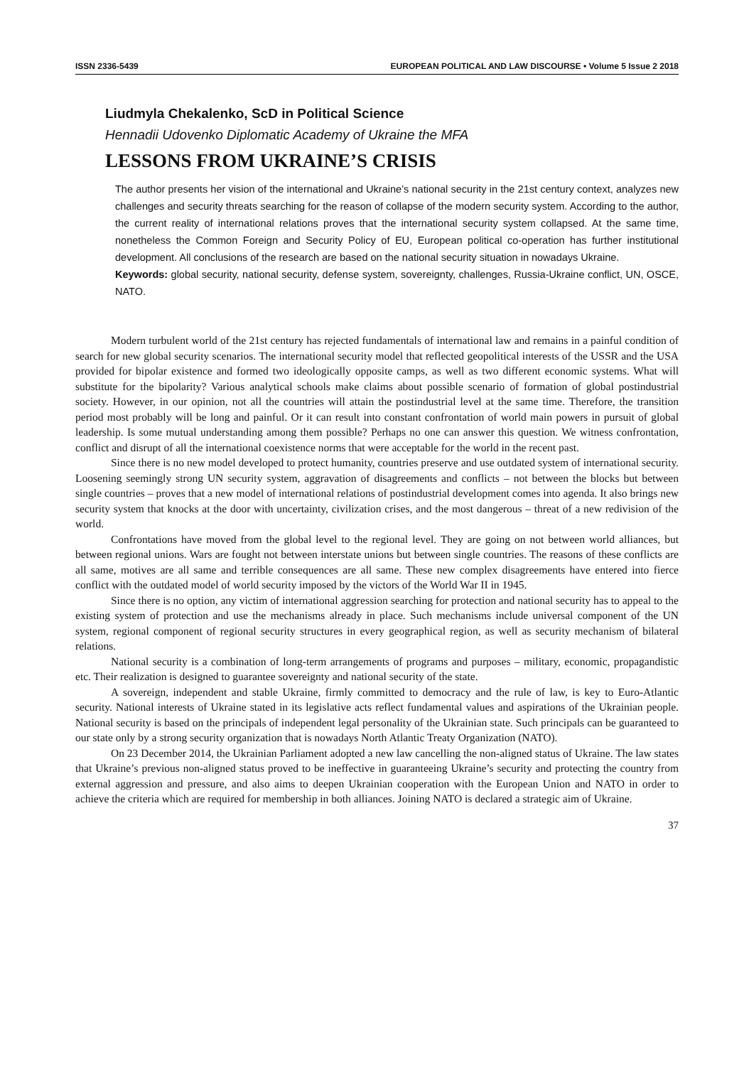ISSN 2336-5439 EUROPEAN POLITICAL AND LAW DISCOURSE • Volume 5 Issue 2 2018
Liudmyla Chekalenko, ScD in Political Science
Hennadii Udovenko Diplomatic Academy of Ukraine the MFA
LESSONS FROM UKRAINE’S CRISIS
The author presents her vision of the international and Ukraine’s national security in the 21st century context, analyzes new challenges and security threats searching for the reason of collapse of the modern security system. According to the author, the current reality of international relations proves that the international security system collapsed. At the same time, nonetheless the Common Foreign and Security Policy of EU, European political co-operation has further institutional development. All conclusions of the research are based on the national security situation in nowadays Ukraine.
Keywords: global security, national security, defense system, sovereignty, challenges, Russia-Ukraine conflict, UN, OSCE, NATO.
Modern turbulent world of the 21st century has rejected fundamentals of international law and remains in a painful condition of search for new global security scenarios. The international security model that reflected geopolitical interests of the USSR and the USA provided for bipolar existence and formed two ideologically opposite camps, as well as two different economic systems. What will substitute for the bipolarity? Various analytical schools make claims about possible scenario of formation of global postindustrial society. However, in our opinion, not all the countries will attain the postindustrial level at the same time. Therefore, the transition period most probably will be long and painful. Or it can result into constant confrontation of world main powers in pursuit of global leadership. Is some mutual understanding among them possible? Perhaps no one can answer this question. We witness confrontation, conflict and disrupt of all the international coexistence norms that were acceptable for the world in the recent past.
Since there is no new model developed to protect humanity, countries preserve and use outdated system of international security. Loosening seemingly strong UN security system, aggravation of disagreements and conflicts – not between the blocks but between single countries – proves that a new model of international relations of postindustrial development comes into agenda. It also brings new security system that knocks at the door with uncertainty, civilization crises, and the most dangerous – threat of a new redivision of the world.
Confrontations have moved from the global level to the regional level. They are going on not between world alliances, but between regional unions. Wars are fought not between interstate unions but between single countries. The reasons of these conflicts are all same, motives are all same and terrible consequences are all same. These new complex disagreements have entered into fierce conflict with the outdated model of world security imposed by the victors of the World War II in 1945.
Since there is no option, any victim of international aggression searching for protection and national security has to appeal to the existing system of protection and use the mechanisms already in place. Such mechanisms include universal component of the UN system, regional component of regional security structures in every geographical region, as well as security mechanism of bilateral relations.
National security is a combination of long-term arrangements of programs and purposes – military, economic, propagandistic etc. Their realization is designed to guarantee sovereignty and national security of the state.
A sovereign, independent and stable Ukraine, firmly committed to democracy and the rule of law, is key to Euro-Atlantic security. National interests of Ukraine stated in its legislative acts reflect fundamental values and aspirations of the Ukrainian people. National security is based on the principals of independent legal personality of the Ukrainian state. Such principals can be guaranteed to our state only by a strong security organization that is nowadays North Atlantic Treaty Organization (NATO).
On 23 December 2014, the Ukrainian Parliament adopted a new law cancelling the non-aligned status of Ukraine. The law states that Ukraine’s previous non-aligned status proved to be ineffective in guaranteeing Ukraine’s security and protecting the country from external aggression and pressure, and also aims to deepen Ukrainian cooperation with the European Union and NATO in order to achieve the criteria which are required for membership in both alliances. Joining NATO is declared a strategic aim of Ukraine.
37